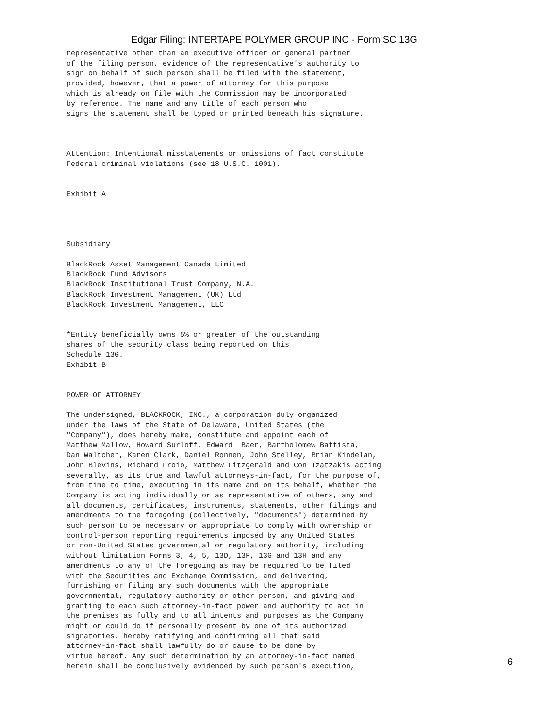Edgar Filing: INTERTAPE POLYMER GROUP INC - Form SC 13G
representative other than an executive officer or general partner
of the filing person, evidence of the representative's authority to
sign on behalf of such person shall be filed with the statement,
provided, however, that a power of attorney for this purpose
which is already on file with the Commission may be incorporated
by reference. The name and any title of each person who
signs the statement shall be typed or printed beneath his signature.



Attention: Intentional misstatements or omissions of fact constitute
Federal criminal violations (see 18 U.S.C. 1001).


Exhibit A




Subsidiary

BlackRock Asset Management Canada Limited
BlackRock Fund Advisors
BlackRock Institutional Trust Company, N.A.
BlackRock Investment Management (UK) Ltd
BlackRock Investment Management, LLC


*Entity beneficially owns 5% or greater of the outstanding
shares of the security class being reported on this
Schedule 13G.
Exhibit B


POWER OF ATTORNEY

The undersigned, BLACKROCK, INC., a corporation duly organized
under the laws of the State of Delaware, United States (the
"Company"), does hereby make, constitute and appoint each of
Matthew Mallow, Howard Surloff, Edward  Baer, Bartholomew Battista,
Dan Waltcher, Karen Clark, Daniel Ronnen, John Stelley, Brian Kindelan,
John Blevins, Richard Froio, Matthew Fitzgerald and Con Tzatzakis acting
severally, as its true and lawful attorneys-in-fact, for the purpose of,
from time to time, executing in its name and on its behalf, whether the
Company is acting individually or as representative of others, any and
all documents, certificates, instruments, statements, other filings and
amendments to the foregoing (collectively, "documents") determined by
such person to be necessary or appropriate to comply with ownership or
control-person reporting requirements imposed by any United States
or non-United States governmental or regulatory authority, including
without limitation Forms 3, 4, 5, 13D, 13F, 13G and 13H and any
amendments to any of the foregoing as may be required to be filed
with the Securities and Exchange Commission, and delivering,
furnishing or filing any such documents with the appropriate
governmental, regulatory authority or other person, and giving and
granting to each such attorney-in-fact power and authority to act in
the premises as fully and to all intents and purposes as the Company
might or could do if personally present by one of its authorized
signatories, hereby ratifying and confirming all that said
attorney-in-fact shall lawfully do or cause to be done by
virtue hereof. Any such determination by an attorney-in-fact named
herein shall be conclusively evidenced by such person's execution,
6